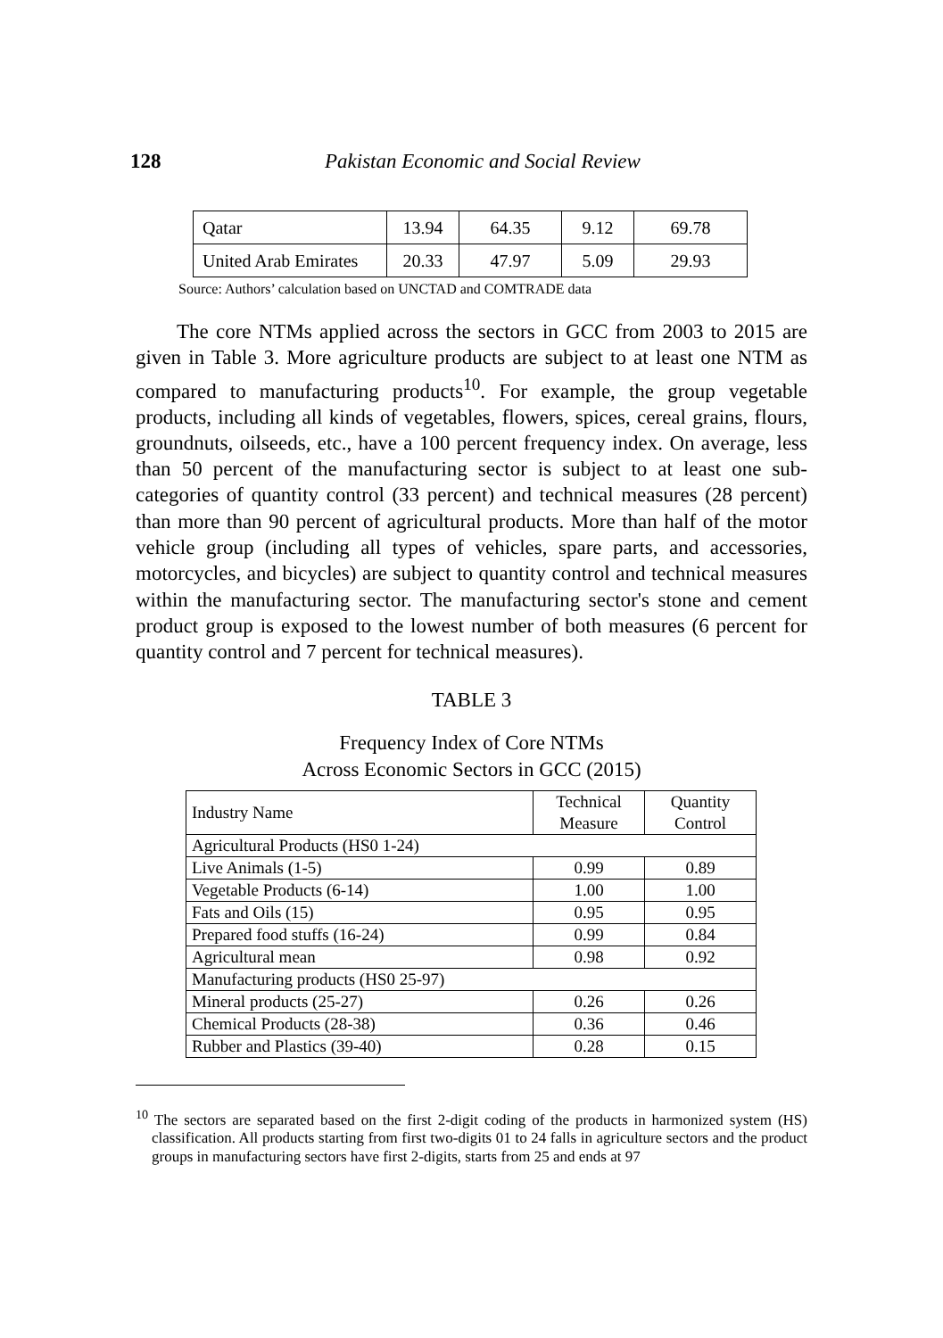128 Pakistan Economic and Social Review
| Qatar | 13.94 | 64.35 | 9.12 | 69.78 |
| United Arab Emirates | 20.33 | 47.97 | 5.09 | 29.93 |
Source: Authors’ calculation based on UNCTAD and COMTRADE data
The core NTMs applied across the sectors in GCC from 2003 to 2015 are given in Table 3. More agriculture products are subject to at least one NTM as compared to manufacturing products<sup>10</sup>. For example, the group vegetable products, including all kinds of vegetables, flowers, spices, cereal grains, flours, groundnuts, oilseeds, etc., have a 100 percent frequency index. On average, less than 50 percent of the manufacturing sector is subject to at least one sub-categories of quantity control (33 percent) and technical measures (28 percent) than more than 90 percent of agricultural products. More than half of the motor vehicle group (including all types of vehicles, spare parts, and accessories, motorcycles, and bicycles) are subject to quantity control and technical measures within the manufacturing sector. The manufacturing sector's stone and cement product group is exposed to the lowest number of both measures (6 percent for quantity control and 7 percent for technical measures).
TABLE 3
Frequency Index of Core NTMs
Across Economic Sectors in GCC (2015)
| Industry Name | Technical Measure | Quantity Control |
| --- | --- | --- |
| Agricultural Products (HS0 1-24) | | |
| Live Animals (1-5) | 0.99 | 0.89 |
| Vegetable Products (6-14) | 1.00 | 1.00 |
| Fats and Oils (15) | 0.95 | 0.95 |
| Prepared food stuffs (16-24) | 0.99 | 0.84 |
| Agricultural mean | 0.98 | 0.92 |
| Manufacturing products (HS0 25-97) | | |
| Mineral products (25-27) | 0.26 | 0.26 |
| Chemical Products (28-38) | 0.36 | 0.46 |
| Rubber and Plastics (39-40) | 0.28 | 0.15 |
<sup>10</sup> The sectors are separated based on the first 2-digit coding of the products in harmonized system (HS) classification. All products starting from first two-digits 01 to 24 falls in agriculture sectors and the product groups in manufacturing sectors have first 2-digits, starts from 25 and ends at 97